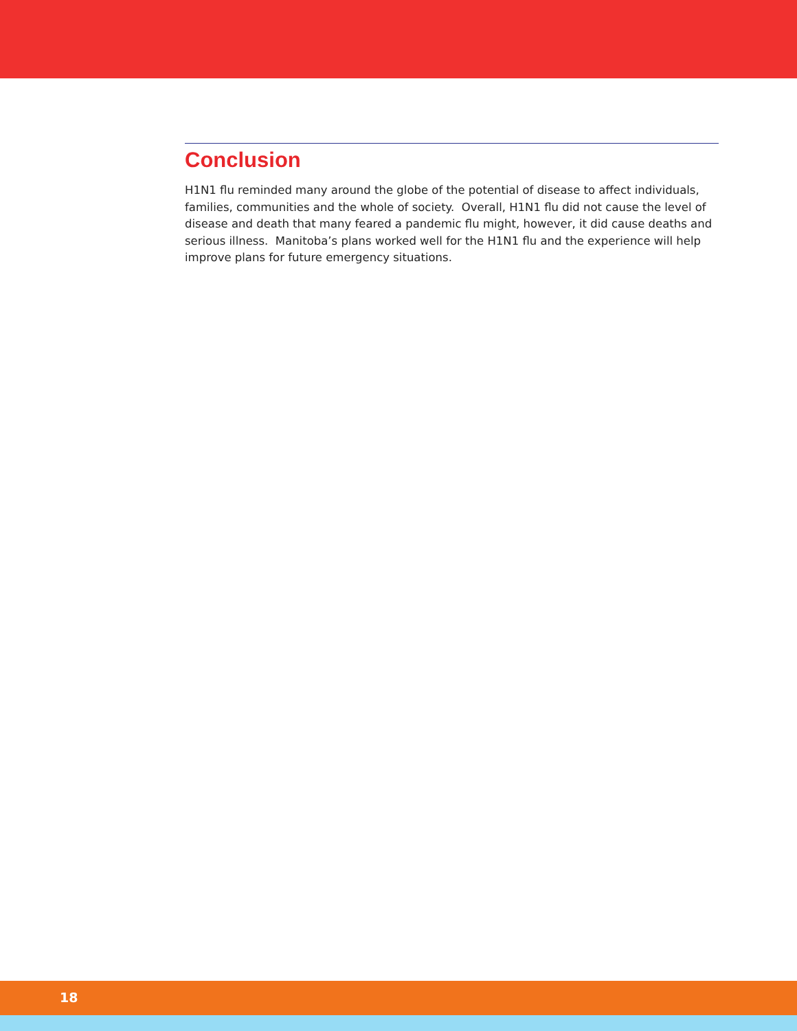Conclusion
H1N1 flu reminded many around the globe of the potential of disease to affect individuals, families, communities and the whole of society. Overall, H1N1 flu did not cause the level of disease and death that many feared a pandemic flu might, however, it did cause deaths and serious illness. Manitoba’s plans worked well for the H1N1 flu and the experience will help improve plans for future emergency situations.
18